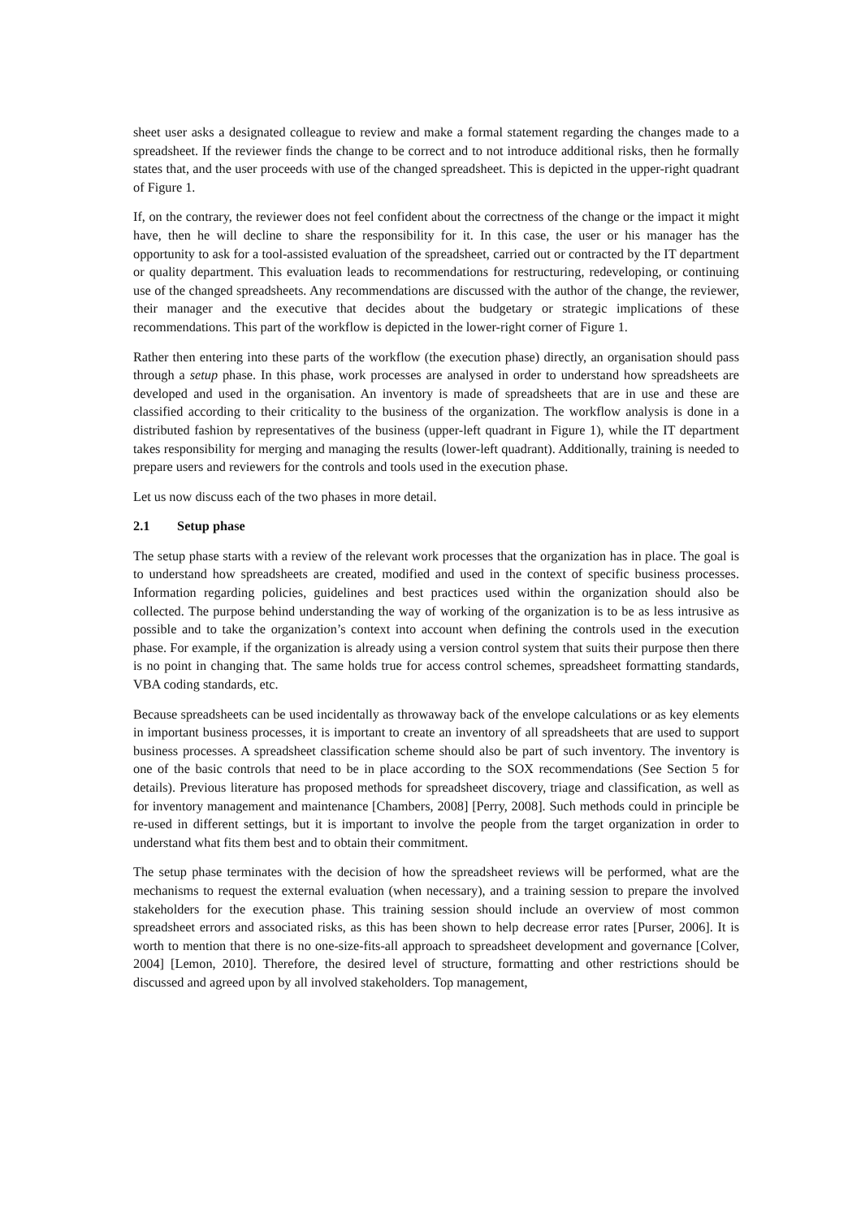sheet user asks a designated colleague to review and make a formal statement regarding the changes made to a spreadsheet. If the reviewer finds the change to be correct and to not introduce additional risks, then he formally states that, and the user proceeds with use of the changed spreadsheet. This is depicted in the upper-right quadrant of Figure 1.
If, on the contrary, the reviewer does not feel confident about the correctness of the change or the impact it might have, then he will decline to share the responsibility for it. In this case, the user or his manager has the opportunity to ask for a tool-assisted evaluation of the spreadsheet, carried out or contracted by the IT department or quality department. This evaluation leads to recommendations for restructuring, redeveloping, or continuing use of the changed spreadsheets. Any recommendations are discussed with the author of the change, the reviewer, their manager and the executive that decides about the budgetary or strategic implications of these recommendations. This part of the workflow is depicted in the lower-right corner of Figure 1.
Rather then entering into these parts of the workflow (the execution phase) directly, an organisation should pass through a setup phase. In this phase, work processes are analysed in order to understand how spreadsheets are developed and used in the organisation. An inventory is made of spreadsheets that are in use and these are classified according to their criticality to the business of the organization. The workflow analysis is done in a distributed fashion by representatives of the business (upper-left quadrant in Figure 1), while the IT department takes responsibility for merging and managing the results (lower-left quadrant). Additionally, training is needed to prepare users and reviewers for the controls and tools used in the execution phase.
Let us now discuss each of the two phases in more detail.
2.1 Setup phase
The setup phase starts with a review of the relevant work processes that the organization has in place. The goal is to understand how spreadsheets are created, modified and used in the context of specific business processes. Information regarding policies, guidelines and best practices used within the organization should also be collected. The purpose behind understanding the way of working of the organization is to be as less intrusive as possible and to take the organization’s context into account when defining the controls used in the execution phase. For example, if the organization is already using a version control system that suits their purpose then there is no point in changing that. The same holds true for access control schemes, spreadsheet formatting standards, VBA coding standards, etc.
Because spreadsheets can be used incidentally as throwaway back of the envelope calculations or as key elements in important business processes, it is important to create an inventory of all spreadsheets that are used to support business processes. A spreadsheet classification scheme should also be part of such inventory. The inventory is one of the basic controls that need to be in place according to the SOX recommendations (See Section 5 for details). Previous literature has proposed methods for spreadsheet discovery, triage and classification, as well as for inventory management and maintenance [Chambers, 2008] [Perry, 2008]. Such methods could in principle be re-used in different settings, but it is important to involve the people from the target organization in order to understand what fits them best and to obtain their commitment.
The setup phase terminates with the decision of how the spreadsheet reviews will be performed, what are the mechanisms to request the external evaluation (when necessary), and a training session to prepare the involved stakeholders for the execution phase. This training session should include an overview of most common spreadsheet errors and associated risks, as this has been shown to help decrease error rates [Purser, 2006]. It is worth to mention that there is no one-size-fits-all approach to spreadsheet development and governance [Colver, 2004] [Lemon, 2010]. Therefore, the desired level of structure, formatting and other restrictions should be discussed and agreed upon by all involved stakeholders. Top management,